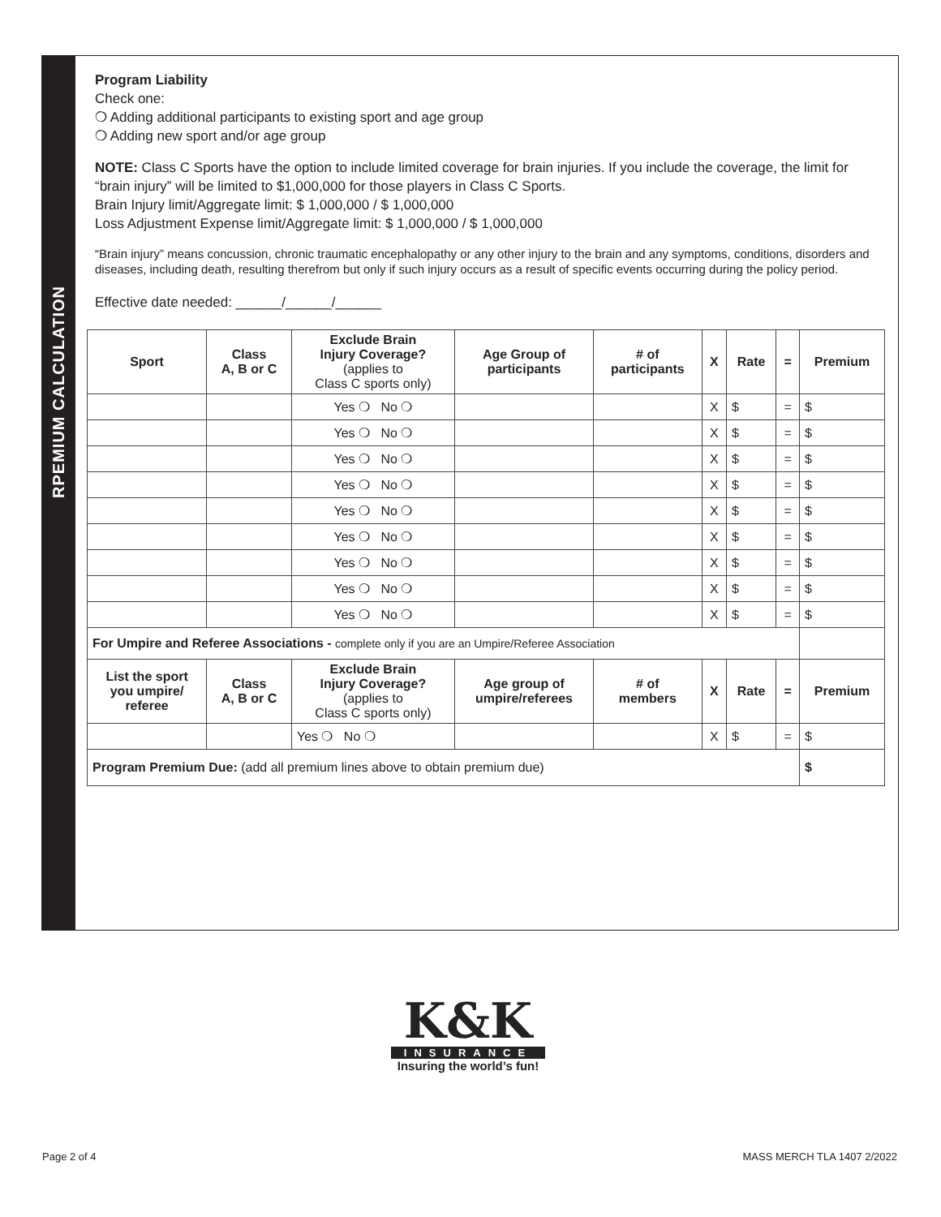RPEMIUM CALCULATION
Program Liability
Check one:
❍ Adding additional participants to existing sport and age group
❍ Adding new sport and/or age group
NOTE: Class C Sports have the option to include limited coverage for brain injuries. If you include the coverage, the limit for “brain injury” will be limited to $1,000,000 for those players in Class C Sports.
Brain Injury limit/Aggregate limit: $ 1,000,000 / $ 1,000,000
Loss Adjustment Expense limit/Aggregate limit: $ 1,000,000 / $ 1,000,000
“Brain injury” means concussion, chronic traumatic encephalopathy or any other injury to the brain and any symptoms, conditions, disorders and diseases, including death, resulting therefrom but only if such injury occurs as a result of specific events occurring during the policy period.
Effective date needed: ______/______/______
| Sport | Class A, B or C | Exclude Brain Injury Coverage? (applies to Class C sports only) | Age Group of participants | # of participants | X | Rate | = | Premium |
| --- | --- | --- | --- | --- | --- | --- | --- | --- |
| | | Yes ❍ No ❍ | | | X | $ | = | $ |
| | | Yes ❍ No ❍ | | | X | $ | = | $ |
| | | Yes ❍ No ❍ | | | X | $ | = | $ |
| | | Yes ❍ No ❍ | | | X | $ | = | $ |
| | | Yes ❍ No ❍ | | | X | $ | = | $ |
| | | Yes ❍ No ❍ | | | X | $ | = | $ |
| | | Yes ❍ No ❍ | | | X | $ | = | $ |
| | | Yes ❍ No ❍ | | | X | $ | = | $ |
| | | Yes ❍ No ❍ | | | X | $ | = | $ |
| For Umpire and Referee Associations - complete only if you are an Umpire/Referee Association | | | | | | | | |
| List the sport you umpire/ referee | Class A, B or C | Exclude Brain Injury Coverage? (applies to Class C sports only) | Age group of umpire/referees | # of members | X | Rate | = | Premium |
| | | Yes ❍ No ❍ | | | X | $ | = | $ |
| Program Premium Due: (add all premium lines above to obtain premium due) | | | | | | | | $ |
K&K
INSURANCE
Insuring the world’s fun!
Page 2 of 4 MASS MERCH TLA 1407 2/2022